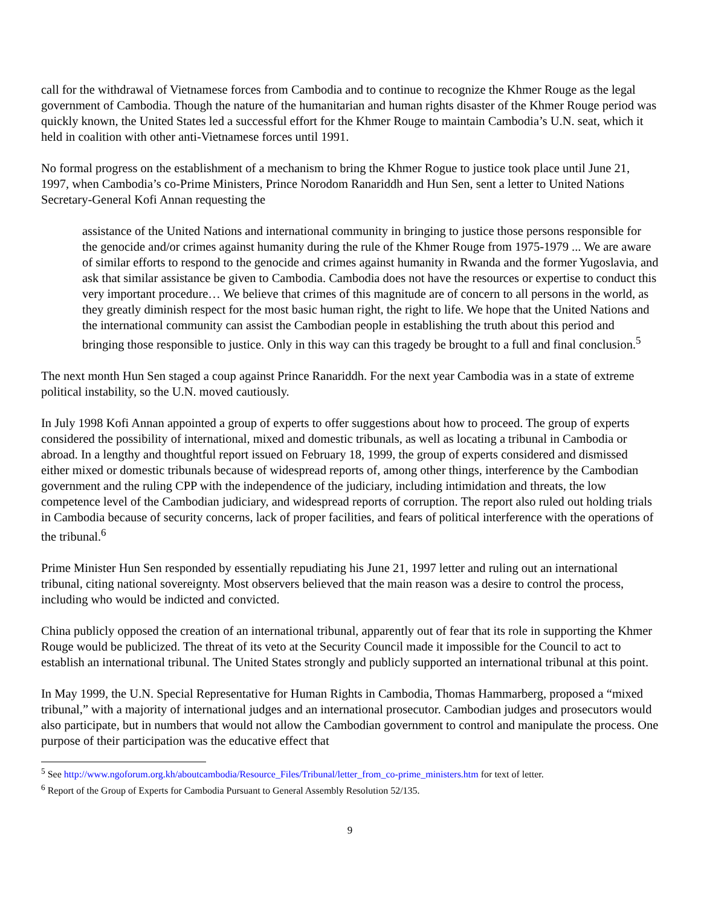call for the withdrawal of Vietnamese forces from Cambodia and to continue to recognize the Khmer Rouge as the legal government of Cambodia. Though the nature of the humanitarian and human rights disaster of the Khmer Rouge period was quickly known, the United States led a successful effort for the Khmer Rouge to maintain Cambodia’s U.N. seat, which it held in coalition with other anti-Vietnamese forces until 1991.
No formal progress on the establishment of a mechanism to bring the Khmer Rogue to justice took place until June 21, 1997, when Cambodia’s co-Prime Ministers, Prince Norodom Ranariddh and Hun Sen, sent a letter to United Nations Secretary-General Kofi Annan requesting the
assistance of the United Nations and international community in bringing to justice those persons responsible for the genocide and/or crimes against humanity during the rule of the Khmer Rouge from 1975-1979 ... We are aware of similar efforts to respond to the genocide and crimes against humanity in Rwanda and the former Yugoslavia, and ask that similar assistance be given to Cambodia. Cambodia does not have the resources or expertise to conduct this very important procedure… We believe that crimes of this magnitude are of concern to all persons in the world, as they greatly diminish respect for the most basic human right, the right to life. We hope that the United Nations and the international community can assist the Cambodian people in establishing the truth about this period and bringing those responsible to justice. Only in this way can this tragedy be brought to a full and final conclusion.<sup>5</sup>
The next month Hun Sen staged a coup against Prince Ranariddh. For the next year Cambodia was in a state of extreme political instability, so the U.N. moved cautiously.
In July 1998 Kofi Annan appointed a group of experts to offer suggestions about how to proceed. The group of experts considered the possibility of international, mixed and domestic tribunals, as well as locating a tribunal in Cambodia or abroad. In a lengthy and thoughtful report issued on February 18, 1999, the group of experts considered and dismissed either mixed or domestic tribunals because of widespread reports of, among other things, interference by the Cambodian government and the ruling CPP with the independence of the judiciary, including intimidation and threats, the low competence level of the Cambodian judiciary, and widespread reports of corruption. The report also ruled out holding trials in Cambodia because of security concerns, lack of proper facilities, and fears of political interference with the operations of the tribunal.<sup>6</sup>
Prime Minister Hun Sen responded by essentially repudiating his June 21, 1997 letter and ruling out an international tribunal, citing national sovereignty. Most observers believed that the main reason was a desire to control the process, including who would be indicted and convicted.
China publicly opposed the creation of an international tribunal, apparently out of fear that its role in supporting the Khmer Rouge would be publicized. The threat of its veto at the Security Council made it impossible for the Council to act to establish an international tribunal. The United States strongly and publicly supported an international tribunal at this point.
In May 1999, the U.N. Special Representative for Human Rights in Cambodia, Thomas Hammarberg, proposed a “mixed tribunal,” with a majority of international judges and an international prosecutor. Cambodian judges and prosecutors would also participate, but in numbers that would not allow the Cambodian government to control and manipulate the process. One purpose of their participation was the educative effect that
<sup>5</sup> See http://www.ngoforum.org.kh/aboutcambodia/Resource_Files/Tribunal/letter_from_co-prime_ministers.htm for text of letter.
<sup>6</sup> Report of the Group of Experts for Cambodia Pursuant to General Assembly Resolution 52/135.
9